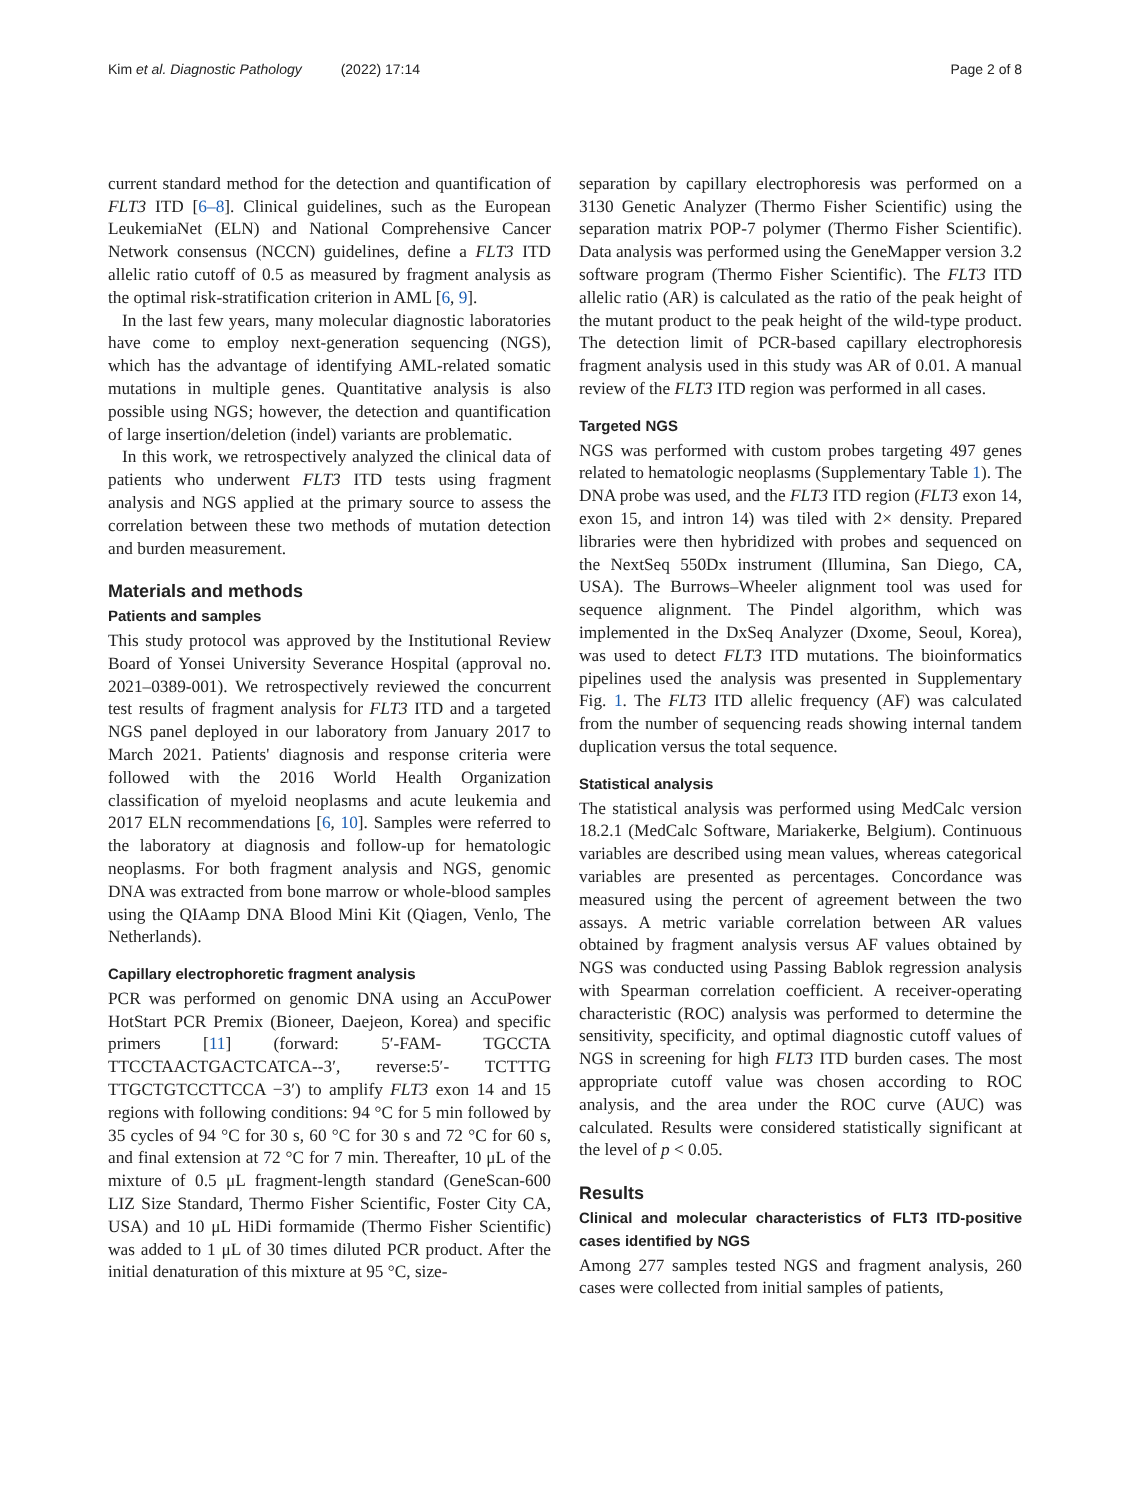Kim et al. Diagnostic Pathology (2022) 17:14 Page 2 of 8
current standard method for the detection and quantification of FLT3 ITD [6–8]. Clinical guidelines, such as the European LeukemiaNet (ELN) and National Comprehensive Cancer Network consensus (NCCN) guidelines, define a FLT3 ITD allelic ratio cutoff of 0.5 as measured by fragment analysis as the optimal risk-stratification criterion in AML [6, 9].
In the last few years, many molecular diagnostic laboratories have come to employ next-generation sequencing (NGS), which has the advantage of identifying AML-related somatic mutations in multiple genes. Quantitative analysis is also possible using NGS; however, the detection and quantification of large insertion/deletion (indel) variants are problematic.
In this work, we retrospectively analyzed the clinical data of patients who underwent FLT3 ITD tests using fragment analysis and NGS applied at the primary source to assess the correlation between these two methods of mutation detection and burden measurement.
Materials and methods
Patients and samples
This study protocol was approved by the Institutional Review Board of Yonsei University Severance Hospital (approval no. 2021–0389-001). We retrospectively reviewed the concurrent test results of fragment analysis for FLT3 ITD and a targeted NGS panel deployed in our laboratory from January 2017 to March 2021. Patients' diagnosis and response criteria were followed with the 2016 World Health Organization classification of myeloid neoplasms and acute leukemia and 2017 ELN recommendations [6, 10]. Samples were referred to the laboratory at diagnosis and follow-up for hematologic neoplasms. For both fragment analysis and NGS, genomic DNA was extracted from bone marrow or whole-blood samples using the QIAamp DNA Blood Mini Kit (Qiagen, Venlo, The Netherlands).
Capillary electrophoretic fragment analysis
PCR was performed on genomic DNA using an AccuPower HotStart PCR Premix (Bioneer, Daejeon, Korea) and specific primers [11] (forward: 5′-FAM- TGCCTA TTCCTAACTGACTCATCA--3′, reverse:5′- TCTTTG TTGCTGTCCTTCCA −3′) to amplify FLT3 exon 14 and 15 regions with following conditions: 94 °C for 5 min followed by 35 cycles of 94 °C for 30 s, 60 °C for 30 s and 72 °C for 60 s, and final extension at 72 °C for 7 min. Thereafter, 10 μL of the mixture of 0.5 μL fragment-length standard (GeneScan-600 LIZ Size Standard, Thermo Fisher Scientific, Foster City CA, USA) and 10 μL HiDi formamide (Thermo Fisher Scientific) was added to 1 μL of 30 times diluted PCR product. After the initial denaturation of this mixture at 95 °C, size-
separation by capillary electrophoresis was performed on a 3130 Genetic Analyzer (Thermo Fisher Scientific) using the separation matrix POP-7 polymer (Thermo Fisher Scientific). Data analysis was performed using the GeneMapper version 3.2 software program (Thermo Fisher Scientific). The FLT3 ITD allelic ratio (AR) is calculated as the ratio of the peak height of the mutant product to the peak height of the wild-type product. The detection limit of PCR-based capillary electrophoresis fragment analysis used in this study was AR of 0.01. A manual review of the FLT3 ITD region was performed in all cases.
Targeted NGS
NGS was performed with custom probes targeting 497 genes related to hematologic neoplasms (Supplementary Table 1). The DNA probe was used, and the FLT3 ITD region (FLT3 exon 14, exon 15, and intron 14) was tiled with 2× density. Prepared libraries were then hybridized with probes and sequenced on the NextSeq 550Dx instrument (Illumina, San Diego, CA, USA). The Burrows–Wheeler alignment tool was used for sequence alignment. The Pindel algorithm, which was implemented in the DxSeq Analyzer (Dxome, Seoul, Korea), was used to detect FLT3 ITD mutations. The bioinformatics pipelines used the analysis was presented in Supplementary Fig. 1. The FLT3 ITD allelic frequency (AF) was calculated from the number of sequencing reads showing internal tandem duplication versus the total sequence.
Statistical analysis
The statistical analysis was performed using MedCalc version 18.2.1 (MedCalc Software, Mariakerke, Belgium). Continuous variables are described using mean values, whereas categorical variables are presented as percentages. Concordance was measured using the percent of agreement between the two assays. A metric variable correlation between AR values obtained by fragment analysis versus AF values obtained by NGS was conducted using Passing Bablok regression analysis with Spearman correlation coefficient. A receiver-operating characteristic (ROC) analysis was performed to determine the sensitivity, specificity, and optimal diagnostic cutoff values of NGS in screening for high FLT3 ITD burden cases. The most appropriate cutoff value was chosen according to ROC analysis, and the area under the ROC curve (AUC) was calculated. Results were considered statistically significant at the level of p < 0.05.
Results
Clinical and molecular characteristics of FLT3 ITD-positive cases identified by NGS
Among 277 samples tested NGS and fragment analysis, 260 cases were collected from initial samples of patients,